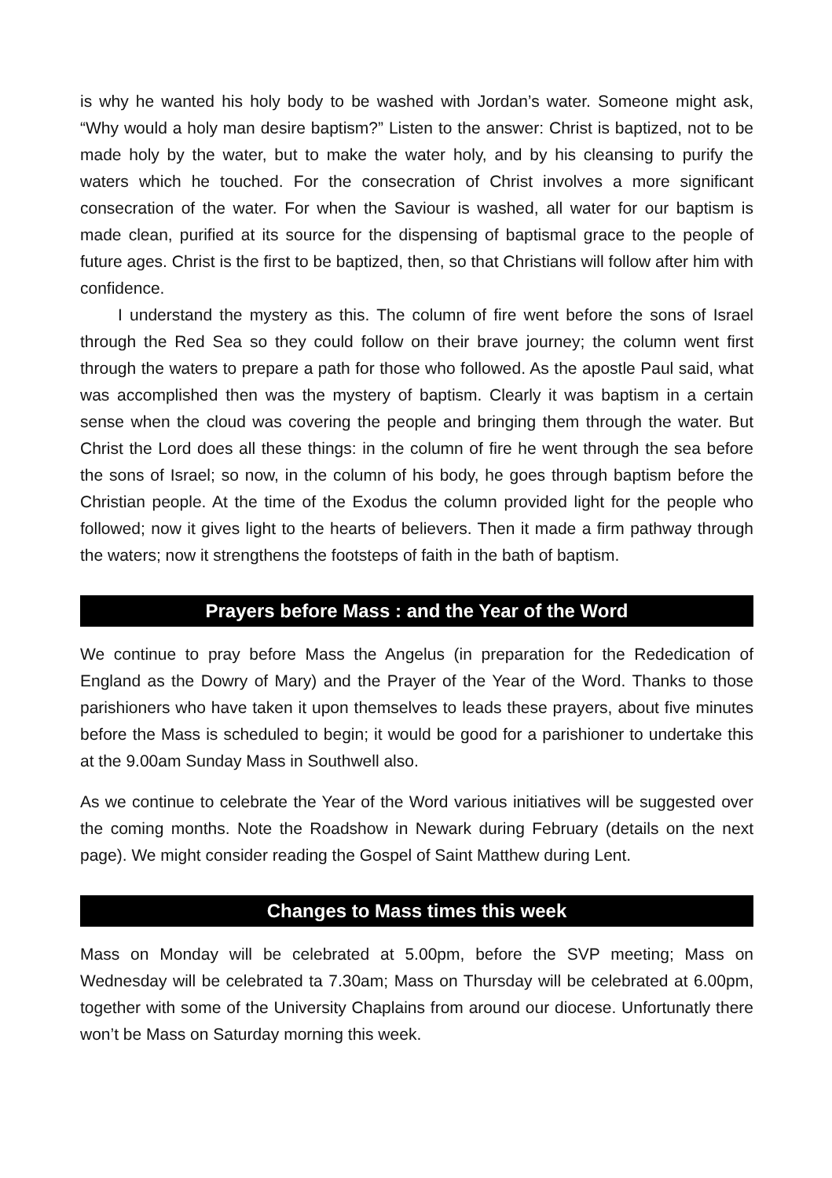is why he wanted his holy body to be washed with Jordan’s water. Someone might ask, “Why would a holy man desire baptism?” Listen to the answer: Christ is baptized, not to be made holy by the water, but to make the water holy, and by his cleansing to purify the waters which he touched. For the consecration of Christ involves a more significant consecration of the water. For when the Saviour is washed, all water for our baptism is made clean, purified at its source for the dispensing of baptismal grace to the people of future ages. Christ is the first to be baptized, then, so that Christians will follow after him with confidence.
I understand the mystery as this. The column of fire went before the sons of Israel through the Red Sea so they could follow on their brave journey; the column went first through the waters to prepare a path for those who followed. As the apostle Paul said, what was accomplished then was the mystery of baptism. Clearly it was baptism in a certain sense when the cloud was covering the people and bringing them through the water. But Christ the Lord does all these things: in the column of fire he went through the sea before the sons of Israel; so now, in the column of his body, he goes through baptism before the Christian people. At the time of the Exodus the column provided light for the people who followed; now it gives light to the hearts of believers. Then it made a firm pathway through the waters; now it strengthens the footsteps of faith in the bath of baptism.
Prayers before Mass : and the Year of the Word
We continue to pray before Mass the Angelus (in preparation for the Rededication of England as the Dowry of Mary) and the Prayer of the Year of the Word. Thanks to those parishioners who have taken it upon themselves to leads these prayers, about five minutes before the Mass is scheduled to begin; it would be good for a parishioner to undertake this at the 9.00am Sunday Mass in Southwell also.
As we continue to celebrate the Year of the Word various initiatives will be suggested over the coming months. Note the Roadshow in Newark during February (details on the next page). We might consider reading the Gospel of Saint Matthew during Lent.
Changes to Mass times this week
Mass on Monday will be celebrated at 5.00pm, before the SVP meeting; Mass on Wednesday will be celebrated ta 7.30am; Mass on Thursday will be celebrated at 6.00pm, together with some of the University Chaplains from around our diocese. Unfortunatly there won’t be Mass on Saturday morning this week.